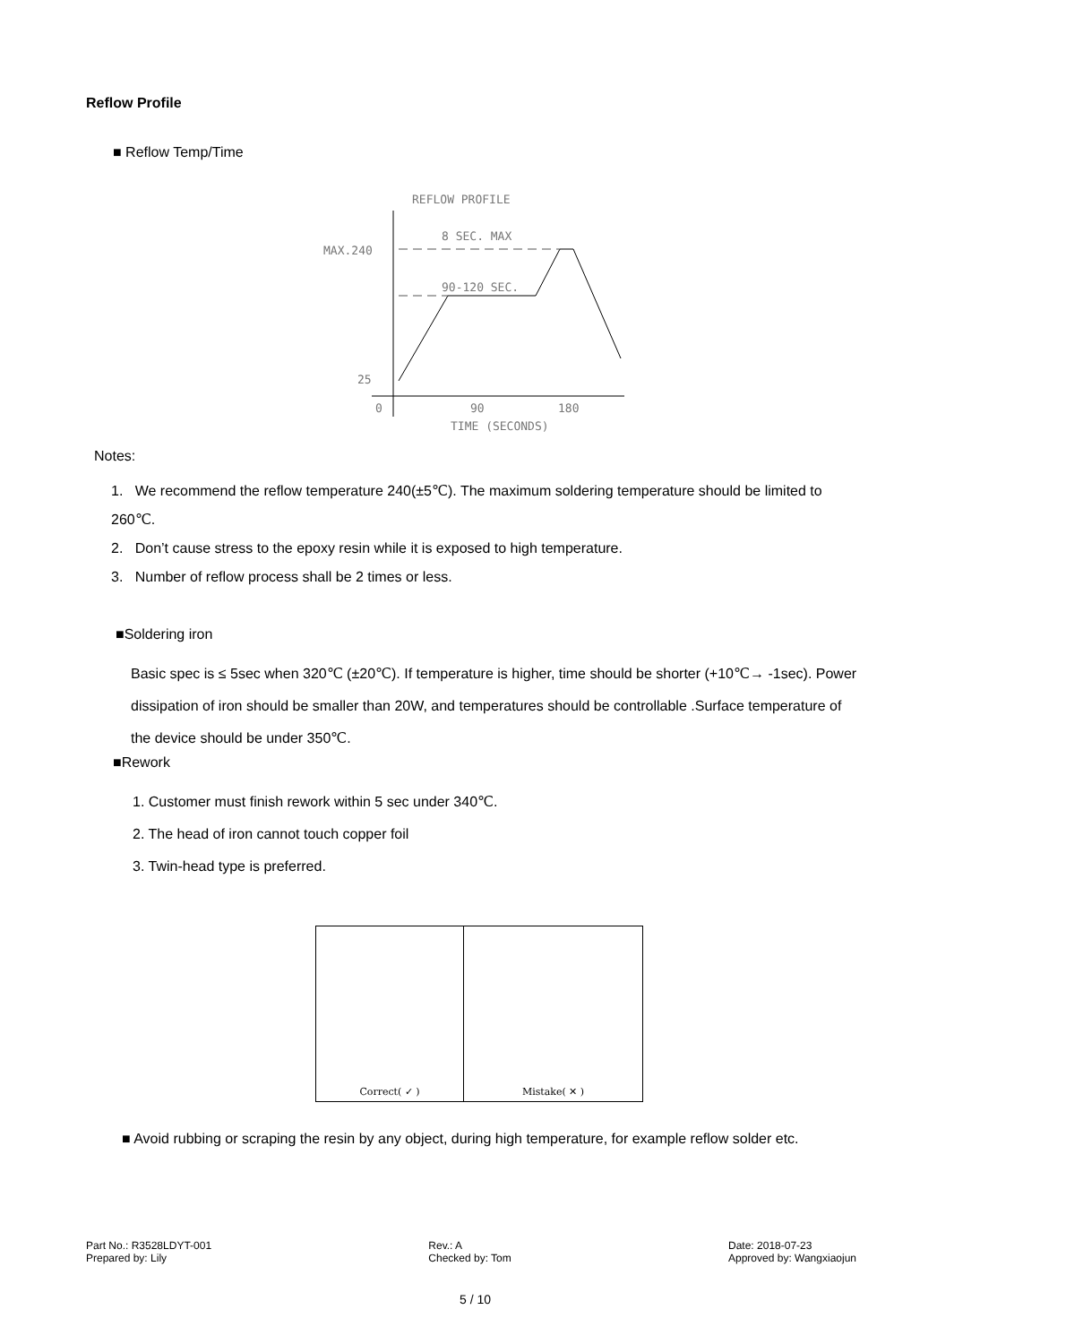Reflow Profile
■ Reflow Temp/Time
REFLOW PROFILE
8 SEC. MAX
90-120 SEC.
MAX.240
25
0
90
180
TIME (SECONDS)
Notes:
1. We recommend the reflow temperature 240(±5℃). The maximum soldering temperature should be limited to 260℃.
2. Don’t cause stress to the epoxy resin while it is exposed to high temperature.
3. Number of reflow process shall be 2 times or less.
■Soldering iron
Basic spec is ≤ 5sec when 320℃ (±20℃). If temperature is higher, time should be shorter (+10℃→ -1sec). Power dissipation of iron should be smaller than 20W, and temperatures should be controllable .Surface temperature of the device should be under 350℃.
■Rework
1. Customer must finish rework within 5 sec under 340℃.
2. The head of iron cannot touch copper foil
3. Twin-head type is preferred.
Correct( ✓ ) Mistake( ✕ )
■ Avoid rubbing or scraping the resin by any object, during high temperature, for example reflow solder etc.
Part No.: R3528LDYT-001
Prepared by: Lily
Rev.: A
Checked by: Tom
Date: 2018-07-23
Approved by: Wangxiaojun
5 / 10